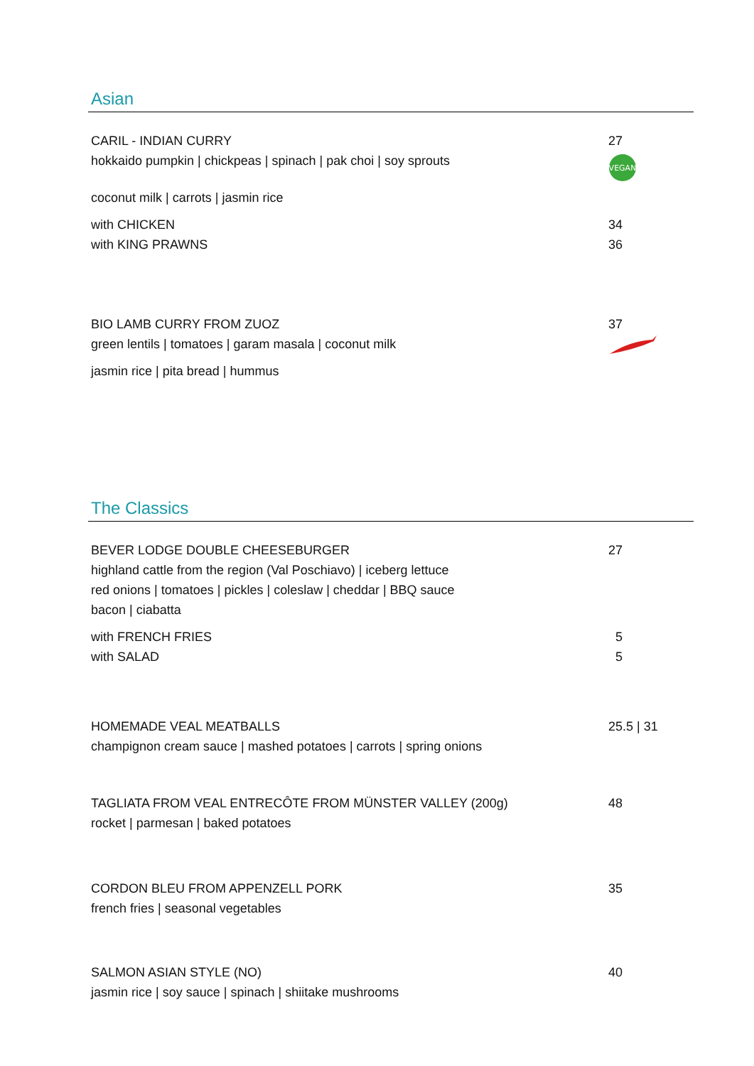Asian
CARIL - INDIAN CURRY 27
hokkaido pumpkin | chickpeas | spinach | pak choi | soy sprouts
VEGAN
coconut milk | carrots | jasmin rice
with CHICKEN 34
with KING PRAWNS 36
BIO LAMB CURRY FROM ZUOZ 37
green lentils | tomatoes | garam masala | coconut milk
jasmin rice | pita bread | hummus
The Classics
BEVER LODGE DOUBLE CHEESEBURGER 27
highland cattle from the region (Val Poschiavo) | iceberg lettuce
red onions | tomatoes | pickles | coleslaw | cheddar | BBQ sauce
bacon | ciabatta
with FRENCH FRIES 5
with SALAD 5
HOMEMADE VEAL MEATBALLS 25.5 | 31
champignon cream sauce | mashed potatoes | carrots | spring onions
TAGLIATA FROM VEAL ENTRECÔTE FROM MÜNSTER VALLEY (200g) 48
rocket | parmesan | baked potatoes
CORDON BLEU FROM APPENZELL PORK 35
french fries | seasonal vegetables
SALMON ASIAN STYLE (NO) 40
jasmin rice | soy sauce | spinach | shiitake mushrooms